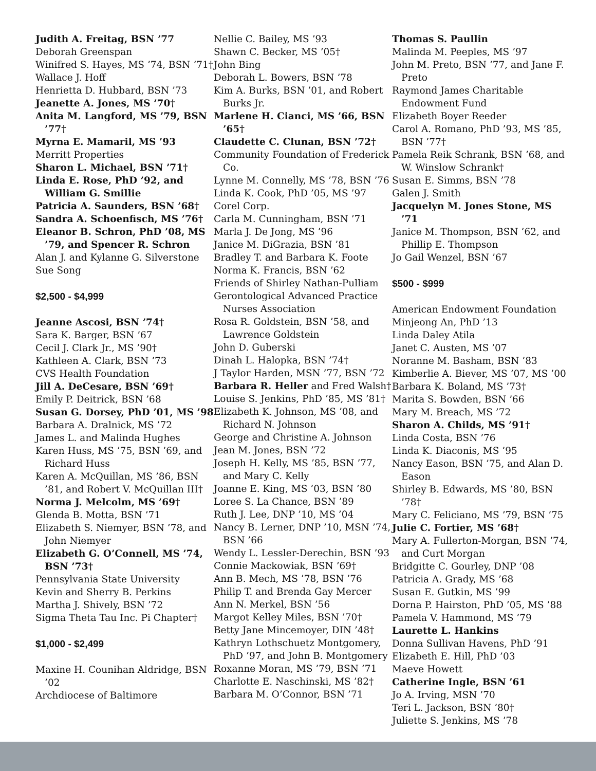Judith A. Freitag, BSN ’77
Deborah Greenspan
Winifred S. Hayes, MS ’74, BSN ’71†
Wallace J. Hoff
Henrietta D. Hubbard, BSN ’73
Jeanette A. Jones, MS ’70†
Anita M. Langford, MS ’79, BSN ’77†
Myrna E. Mamaril, MS ’93
Merritt Properties
Sharon L. Michael, BSN ’71†
Linda E. Rose, PhD ’92, and William G. Smillie
Patricia A. Saunders, BSN ’68†
Sandra A. Schoenfisch, MS ’76†
Eleanor B. Schron, PhD ’08, MS ’79, and Spencer R. Schron
Alan J. and Kylanne G. Silverstone
Sue Song
$2,500 - $4,999
Jeanne Ascosi, BSN ’74†
Sara K. Barger, BSN ’67
Cecil J. Clark Jr., MS ’90†
Kathleen A. Clark, BSN ’73
CVS Health Foundation
Jill A. DeCesare, BSN ’69†
Emily P. Deitrick, BSN ’68
Susan G. Dorsey, PhD ’01, MS ’98
Barbara A. Dralnick, MS ’72
James L. and Malinda Hughes
Karen Huss, MS ’75, BSN ’69, and Richard Huss
Karen A. McQuillan, MS ’86, BSN ’81, and Robert V. McQuillan III†
Norma J. Melcolm, MS ’69†
Glenda B. Motta, BSN ’71
Elizabeth S. Niemyer, BSN ’78, and John Niemyer
Elizabeth G. O’Connell, MS ’74, BSN ’73†
Pennsylvania State University
Kevin and Sherry B. Perkins
Martha J. Shively, BSN ’72
Sigma Theta Tau Inc. Pi Chapter†
$1,000 - $2,499
Maxine H. Counihan Aldridge, BSN ’02
Archdiocese of Baltimore
Nellie C. Bailey, MS ’93
Shawn C. Becker, MS ’05†
John Bing
Deborah L. Bowers, BSN ’78
Kim A. Burks, BSN ’01, and Robert Burks Jr.
Marlene H. Cianci, MS ’66, BSN ’65†
Claudette C. Clunan, BSN ’72†
Community Foundation of Frederick Co.
Lynne M. Connelly, MS ’78, BSN ’76
Linda K. Cook, PhD ’05, MS ’97
Corel Corp.
Carla M. Cunningham, BSN ’71
Marla J. De Jong, MS ’96
Janice M. DiGrazia, BSN ’81
Bradley T. and Barbara K. Foote
Norma K. Francis, BSN ’62
Friends of Shirley Nathan-Pulliam
Gerontological Advanced Practice Nurses Association
Rosa R. Goldstein, BSN ’58, and Lawrence Goldstein
John D. Guberski
Dinah L. Halopka, BSN ’74†
J Taylor Harden, MSN ’77, BSN ’72
Barbara R. Heller and Fred Walsh†
Louise S. Jenkins, PhD ’85, MS ’81†
Elizabeth K. Johnson, MS ’08, and Richard N. Johnson
George and Christine A. Johnson
Jean M. Jones, BSN ’72
Joseph H. Kelly, MS ’85, BSN ’77, and Mary C. Kelly
Joanne E. King, MS ’03, BSN ’80
Loree S. La Chance, BSN ’89
Ruth J. Lee, DNP ’10, MS ’04
Nancy B. Lerner, DNP ’10, MSN ’74, BSN ’66
Wendy L. Lessler-Derechin, BSN ’93
Connie Mackowiak, BSN ’69†
Ann B. Mech, MS ’78, BSN ’76
Philip T. and Brenda Gay Mercer
Ann N. Merkel, BSN ’56
Margot Kelley Miles, BSN ’70†
Betty Jane Mincemoyer, DIN ’48†
Kathryn Lothschuetz Montgomery, PhD ’97, and John B. Montgomery
Roxanne Moran, MS ’79, BSN ’71
Charlotte E. Naschinski, MS ’82†
Barbara M. O’Connor, BSN ’71
Thomas S. Paullin
Malinda M. Peeples, MS ’97
John M. Preto, BSN ’77, and Jane F. Preto
Raymond James Charitable Endowment Fund
Elizabeth Boyer Reeder
Carol A. Romano, PhD ’93, MS ’85, BSN ’77†
Pamela Reik Schrank, BSN ’68, and W. Winslow Schrank†
Susan E. Simms, BSN ’78
Galen J. Smith
Jacquelyn M. Jones Stone, MS ’71
Janice M. Thompson, BSN ’62, and Phillip E. Thompson
Jo Gail Wenzel, BSN ’67
$500 - $999
American Endowment Foundation
Minjeong An, PhD ’13
Linda Daley Atila
Janet C. Austen, MS ’07
Noranne M. Basham, BSN ’83
Kimberlie A. Biever, MS ’07, MS ’00
Barbara K. Boland, MS ’73†
Marita S. Bowden, BSN ’66
Mary M. Breach, MS ’72
Sharon A. Childs, MS ’91†
Linda Costa, BSN ’76
Linda K. Diaconis, MS ’95
Nancy Eason, BSN ’75, and Alan D. Eason
Shirley B. Edwards, MS ’80, BSN ’78†
Mary C. Feliciano, MS ’79, BSN ’75
Julie C. Fortier, MS ’68†
Mary A. Fullerton-Morgan, BSN ’74, and Curt Morgan
Bridgitte C. Gourley, DNP ’08
Patricia A. Grady, MS ’68
Susan E. Gutkin, MS ’99
Dorna P. Hairston, PhD ’05, MS ’88
Pamela V. Hammond, MS ’79
Laurette L. Hankins
Donna Sullivan Havens, PhD ’91
Elizabeth E. Hill, PhD ’03
Maeve Howett
Catherine Ingle, BSN ’61
Jo A. Irving, MSN ’70
Teri L. Jackson, BSN ’80†
Juliette S. Jenkins, MS ’78